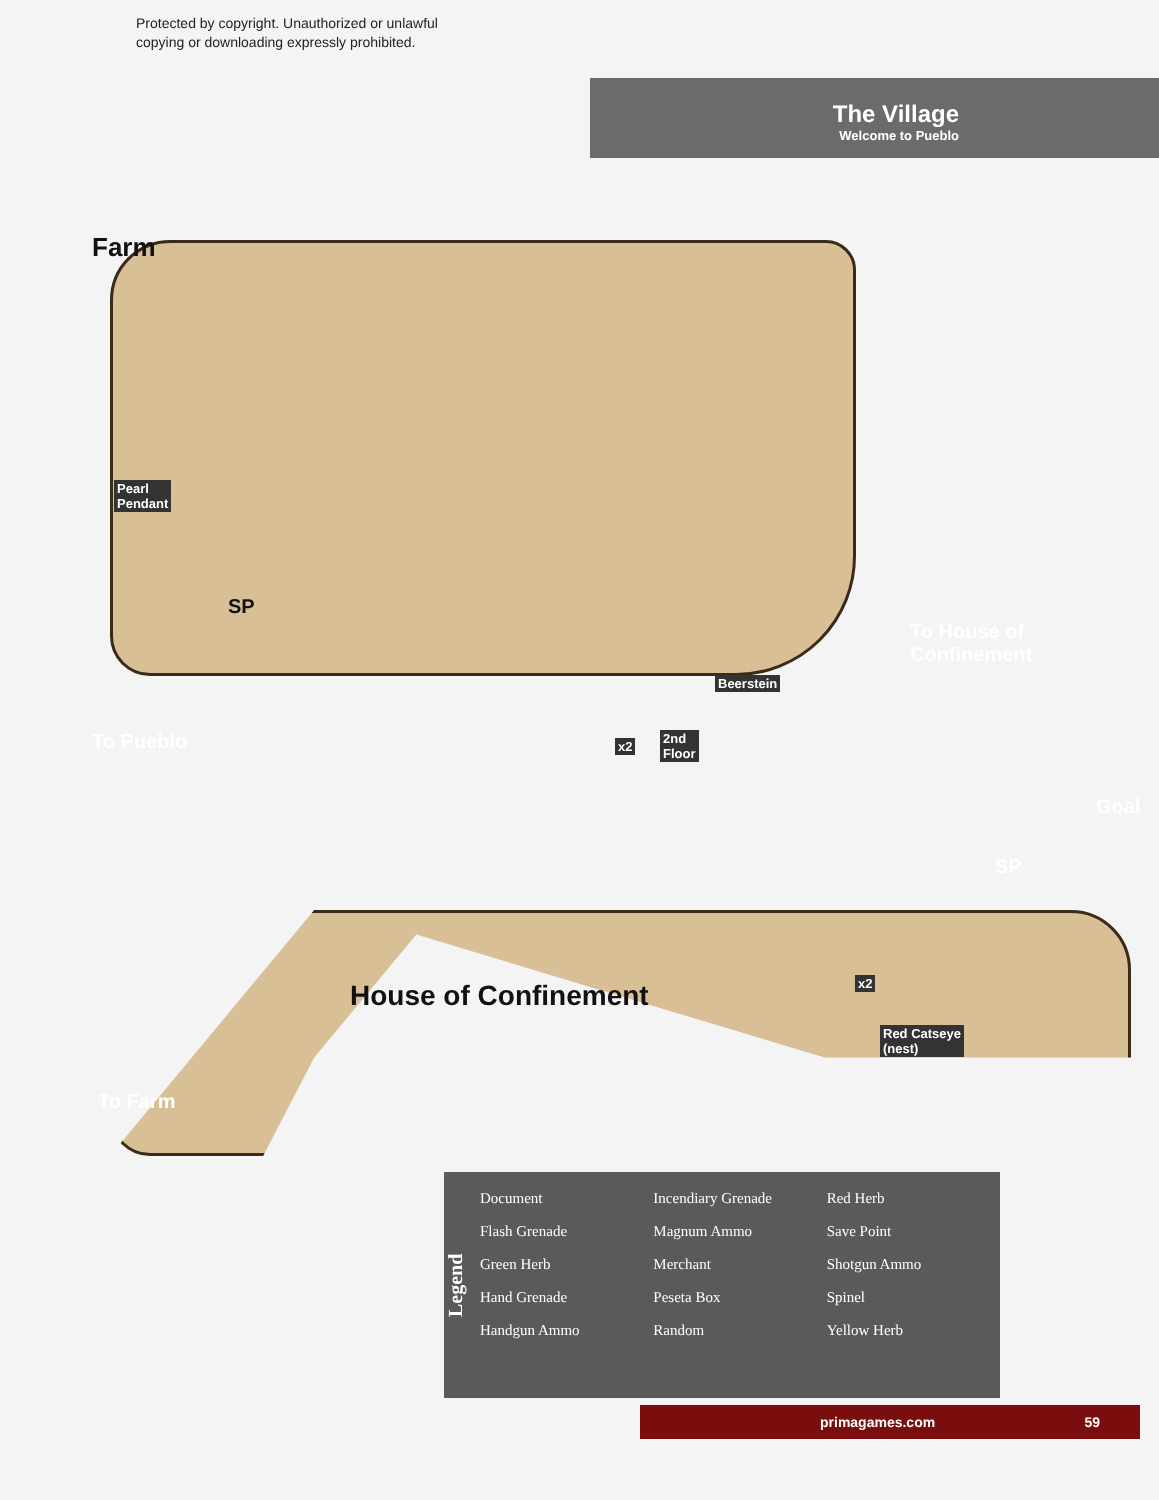Protected by copyright. Unauthorized or unlawful
copying or downloading expressly prohibited.
The Village
Welcome to Pueblo
Farm
Pearl
Pendant
SP
To House of
Confinement
Beerstein
To Pueblo x2
2nd
Floor
Goal
SP
House of Confinement x2
Red Catseye
(nest)
To Farm
Legend
Document
Flash Grenade
Green Herb
Hand Grenade
Handgun Ammo
Incendiary Grenade
Magnum Ammo
Merchant
Peseta Box
Random
Red Herb
Save Point
Shotgun Ammo
Spinel
Yellow Herb
primagames.com 59